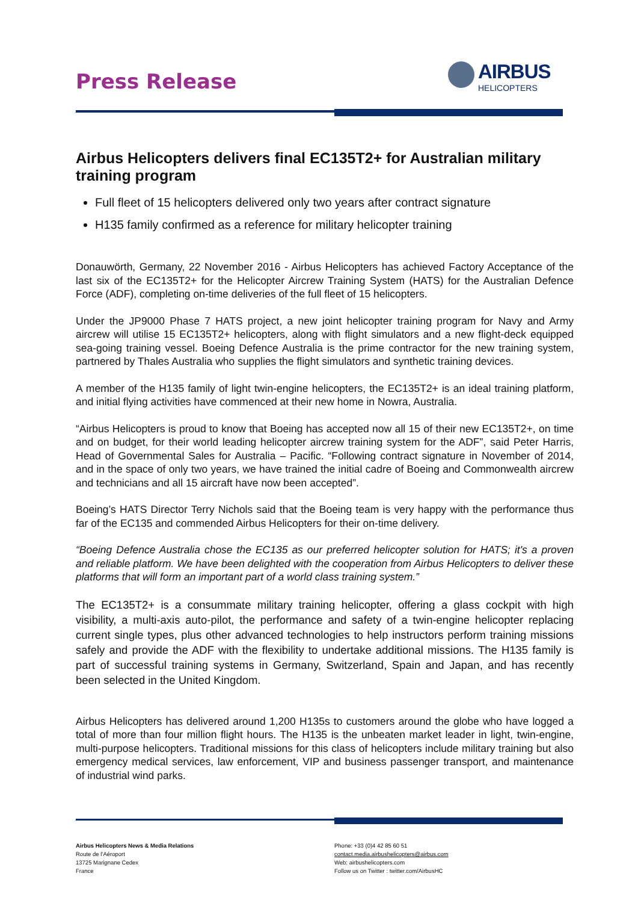Press Release
AIRBUS
HELICOPTERS
Airbus Helicopters delivers final EC135T2+ for Australian military training program
Full fleet of 15 helicopters delivered only two years after contract signature
H135 family confirmed as a reference for military helicopter training
Donauwörth, Germany, 22 November 2016 - Airbus Helicopters has achieved Factory Acceptance of the last six of the EC135T2+ for the Helicopter Aircrew Training System (HATS) for the Australian Defence Force (ADF), completing on-time deliveries of the full fleet of 15 helicopters.
Under the JP9000 Phase 7 HATS project, a new joint helicopter training program for Navy and Army aircrew will utilise 15 EC135T2+ helicopters, along with flight simulators and a new flight-deck equipped sea-going training vessel. Boeing Defence Australia is the prime contractor for the new training system, partnered by Thales Australia who supplies the flight simulators and synthetic training devices.
A member of the H135 family of light twin-engine helicopters, the EC135T2+ is an ideal training platform, and initial flying activities have commenced at their new home in Nowra, Australia.
“Airbus Helicopters is proud to know that Boeing has accepted now all 15 of their new EC135T2+, on time and on budget, for their world leading helicopter aircrew training system for the ADF”, said Peter Harris, Head of Governmental Sales for Australia – Pacific. “Following contract signature in November of 2014, and in the space of only two years, we have trained the initial cadre of Boeing and Commonwealth aircrew and technicians and all 15 aircraft have now been accepted”.
Boeing’s HATS Director Terry Nichols said that the Boeing team is very happy with the performance thus far of the EC135 and commended Airbus Helicopters for their on-time delivery.
“Boeing Defence Australia chose the EC135 as our preferred helicopter solution for HATS; it's a proven and reliable platform. We have been delighted with the cooperation from Airbus Helicopters to deliver these platforms that will form an important part of a world class training system.”
The EC135T2+ is a consummate military training helicopter, offering a glass cockpit with high visibility, a multi-axis auto-pilot, the performance and safety of a twin-engine helicopter replacing current single types, plus other advanced technologies to help instructors perform training missions safely and provide the ADF with the flexibility to undertake additional missions. The H135 family is part of successful training systems in Germany, Switzerland, Spain and Japan, and has recently been selected in the United Kingdom.
Airbus Helicopters has delivered around 1,200 H135s to customers around the globe who have logged a total of more than four million flight hours. The H135 is the unbeaten market leader in light, twin-engine, multi-purpose helicopters. Traditional missions for this class of helicopters include military training but also emergency medical services, law enforcement, VIP and business passenger transport, and maintenance of industrial wind parks.
Airbus Helicopters News & Media Relations
Route de l’Aéroport
13725 Marignane Cedex
France
Phone: +33 (0)4 42 85 60 51
contact.media.airbushelicopters@airbus.com
Web: airbushelicopters.com
Follow us on Twitter : twitter.com/AirbusHC